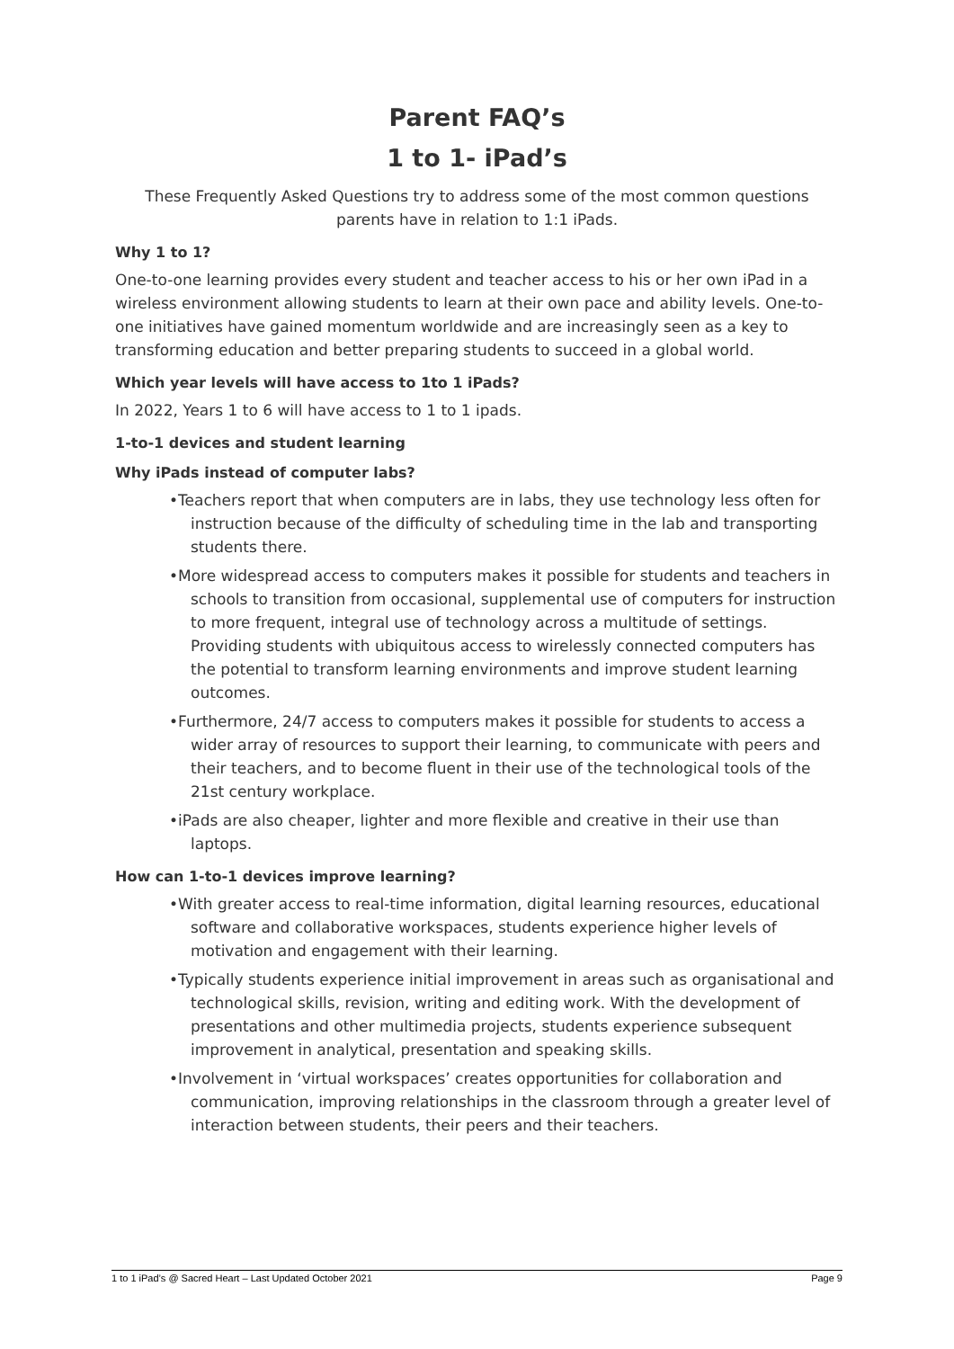Parent FAQ’s
1 to 1- iPad’s
These Frequently Asked Questions try to address some of the most common questions parents have in relation to 1:1 iPads.
Why 1 to 1?
One-to-one learning provides every student and teacher access to his or her own iPad in a wireless environment allowing students to learn at their own pace and ability levels. One-to-one initiatives have gained momentum worldwide and are increasingly seen as a key to transforming education and better preparing students to succeed in a global world.
Which year levels will have access to 1to 1 iPads?
In 2022, Years 1 to 6 will have access to 1 to 1 ipads.
1-to-1 devices and student learning
Why iPads instead of computer labs?
•Teachers report that when computers are in labs, they use technology less often for instruction because of the difficulty of scheduling time in the lab and transporting students there.
•More widespread access to computers makes it possible for students and teachers in schools to transition from occasional, supplemental use of computers for instruction to more frequent, integral use of technology across a multitude of settings. Providing students with ubiquitous access to wirelessly connected computers has the potential to transform learning environments and improve student learning outcomes.
•Furthermore, 24/7 access to computers makes it possible for students to access a wider array of resources to support their learning, to communicate with peers and their teachers, and to become fluent in their use of the technological tools of the 21st century workplace.
•iPads are also cheaper, lighter and more flexible and creative in their use than laptops.
How can 1-to-1 devices improve learning?
•With greater access to real-time information, digital learning resources, educational software and collaborative workspaces, students experience higher levels of motivation and engagement with their learning.
•Typically students experience initial improvement in areas such as organisational and technological skills, revision, writing and editing work. With the development of presentations and other multimedia projects, students experience subsequent improvement in analytical, presentation and speaking skills.
•Involvement in ‘virtual workspaces’ creates opportunities for collaboration and communication, improving relationships in the classroom through a greater level of interaction between students, their peers and their teachers.
1 to 1 iPad’s @ Sacred Heart – Last Updated October 2021 Page 9